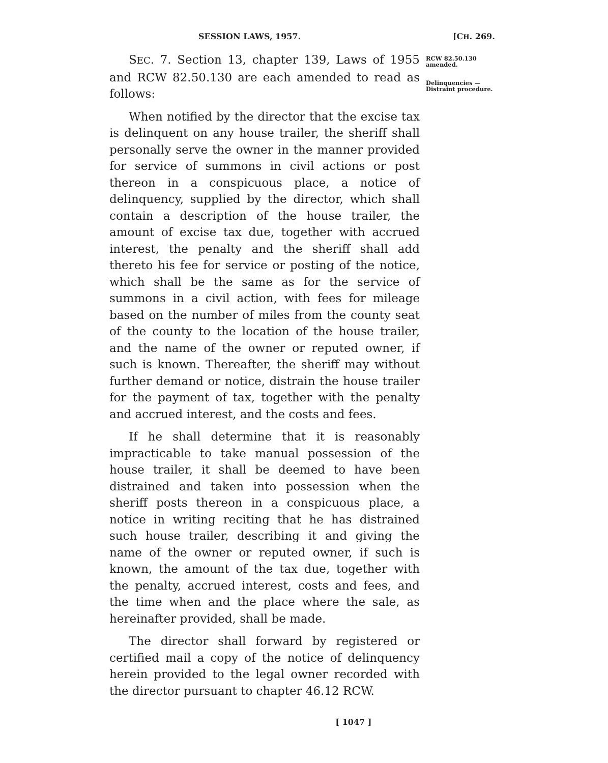SESSION LAWS, 1957. [CH. 269.
SEC. 7. Section 13, chapter 139, Laws of 1955 and RCW 82.50.130 are each amended to read as follows:
When notified by the director that the excise tax is delinquent on any house trailer, the sheriff shall personally serve the owner in the manner provided for service of summons in civil actions or post thereon in a conspicuous place, a notice of delinquency, supplied by the director, which shall contain a description of the house trailer, the amount of excise tax due, together with accrued interest, the penalty and the sheriff shall add thereto his fee for service or posting of the notice, which shall be the same as for the service of summons in a civil action, with fees for mileage based on the number of miles from the county seat of the county to the location of the house trailer, and the name of the owner or reputed owner, if such is known. Thereafter, the sheriff may without further demand or notice, distrain the house trailer for the payment of tax, together with the penalty and accrued interest, and the costs and fees.
If he shall determine that it is reasonably impracticable to take manual possession of the house trailer, it shall be deemed to have been distrained and taken into possession when the sheriff posts thereon in a conspicuous place, a notice in writing reciting that he has distrained such house trailer, describing it and giving the name of the owner or reputed owner, if such is known, the amount of the tax due, together with the penalty, accrued interest, costs and fees, and the time when and the place where the sale, as hereinafter provided, shall be made.
The director shall forward by registered or certified mail a copy of the notice of delinquency herein provided to the legal owner recorded with the director pursuant to chapter 46.12 RCW.
[ 1047 ]
RCW 82.50.130 amended.
Delinquencies —Distraint procedure.